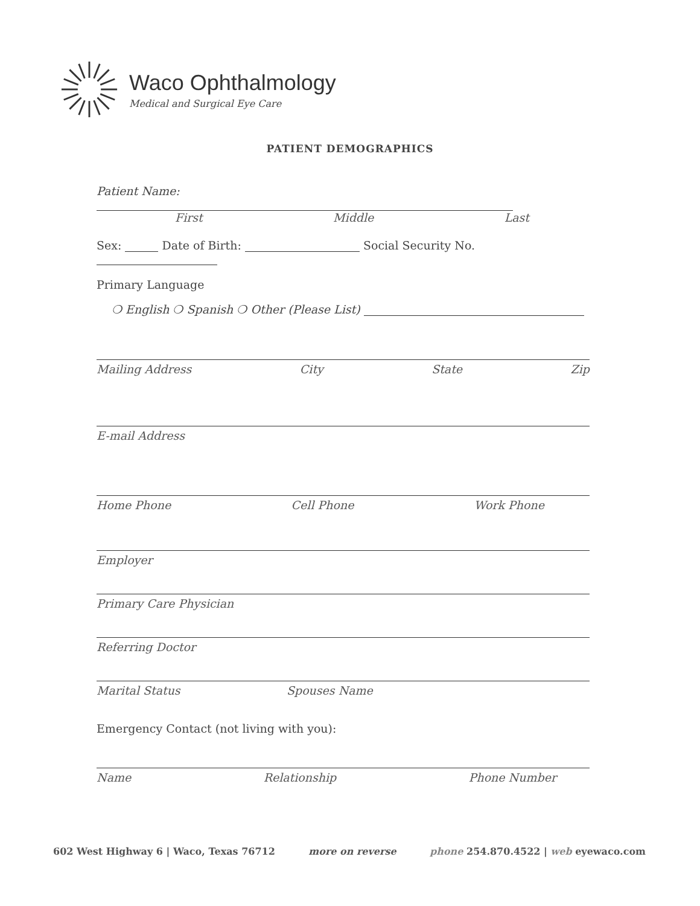Waco Ophthalmology
Medical and Surgical Eye Care
PATIENT DEMOGRAPHICS
Patient Name:
First Middle Last
Sex: Date of Birth: Social Security No.
Primary Language
❍ English ❍ Spanish ❍ Other (Please List)
Mailing Address City State Zip
E-mail Address
Home Phone Cell Phone Work Phone
Employer
Primary Care Physician
Referring Doctor
Marital Status Spouses Name
Emergency Contact (not living with you):
Name Relationship Phone Number
602 West Highway 6 | Waco, Texas 76712 more on reverse phone 254.870.4522 | web eyewaco.com